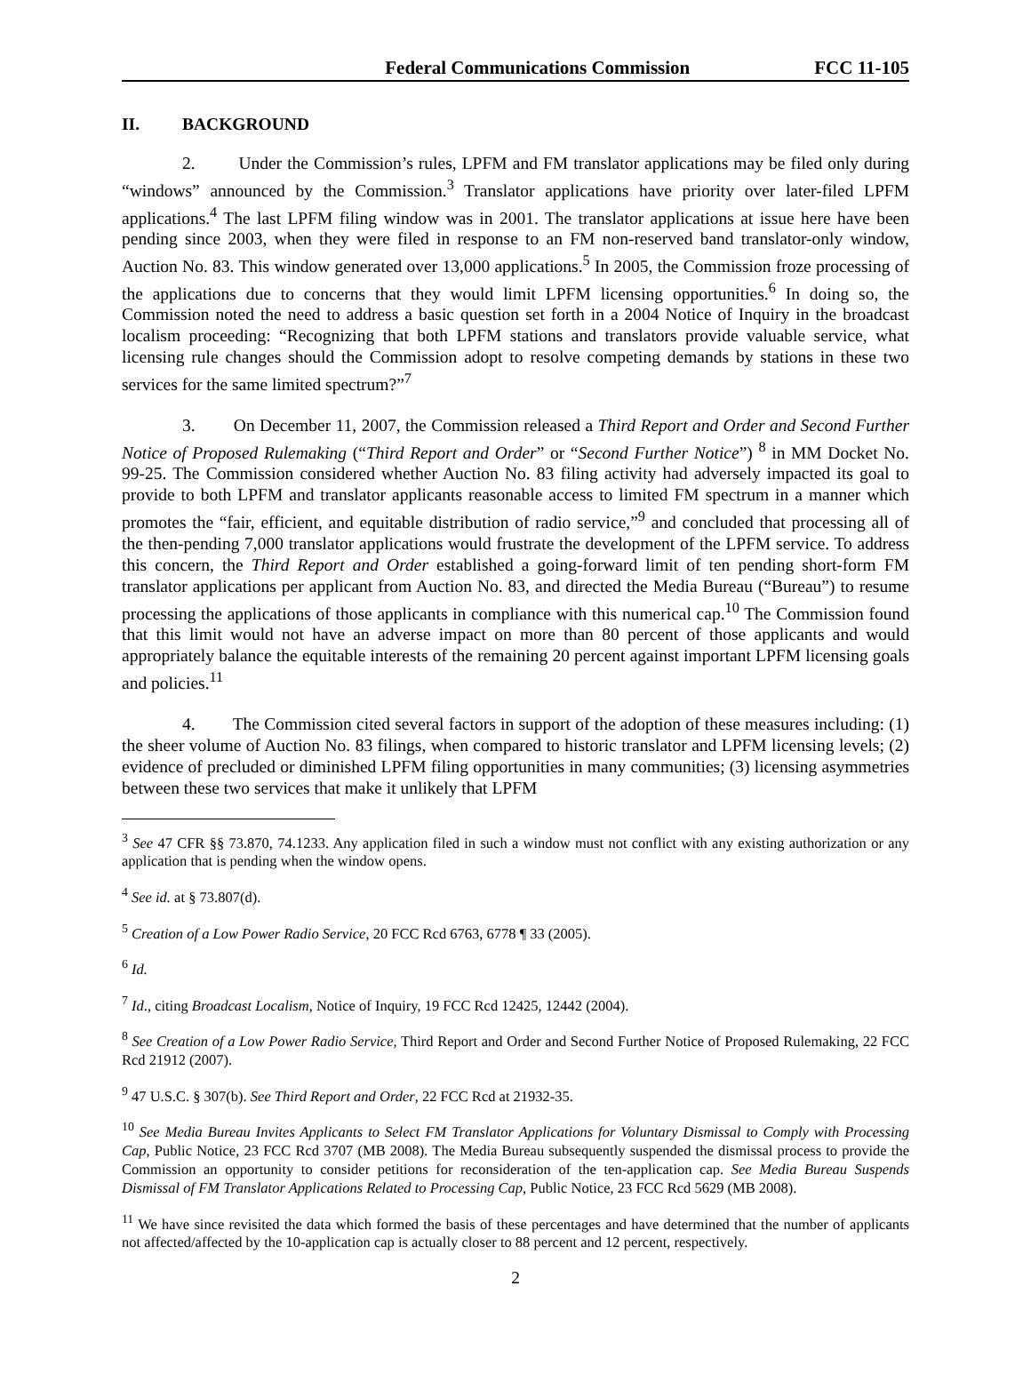Federal Communications Commission FCC 11-105
II. BACKGROUND
2. Under the Commission’s rules, LPFM and FM translator applications may be filed only during “windows” announced by the Commission.<sup>3</sup> Translator applications have priority over later-filed LPFM applications.<sup>4</sup> The last LPFM filing window was in 2001. The translator applications at issue here have been pending since 2003, when they were filed in response to an FM non-reserved band translator-only window, Auction No. 83. This window generated over 13,000 applications.<sup>5</sup> In 2005, the Commission froze processing of the applications due to concerns that they would limit LPFM licensing opportunities.<sup>6</sup> In doing so, the Commission noted the need to address a basic question set forth in a 2004 Notice of Inquiry in the broadcast localism proceeding: “Recognizing that both LPFM stations and translators provide valuable service, what licensing rule changes should the Commission adopt to resolve competing demands by stations in these two services for the same limited spectrum?”<sup>7</sup>
3. On December 11, 2007, the Commission released a Third Report and Order and Second Further Notice of Proposed Rulemaking (“Third Report and Order” or “Second Further Notice”) <sup>8</sup> in MM Docket No. 99-25. The Commission considered whether Auction No. 83 filing activity had adversely impacted its goal to provide to both LPFM and translator applicants reasonable access to limited FM spectrum in a manner which promotes the “fair, efficient, and equitable distribution of radio service,”<sup>9</sup> and concluded that processing all of the then-pending 7,000 translator applications would frustrate the development of the LPFM service. To address this concern, the Third Report and Order established a going-forward limit of ten pending short-form FM translator applications per applicant from Auction No. 83, and directed the Media Bureau (“Bureau”) to resume processing the applications of those applicants in compliance with this numerical cap.<sup>10</sup> The Commission found that this limit would not have an adverse impact on more than 80 percent of those applicants and would appropriately balance the equitable interests of the remaining 20 percent against important LPFM licensing goals and policies.<sup>11</sup>
4. The Commission cited several factors in support of the adoption of these measures including: (1) the sheer volume of Auction No. 83 filings, when compared to historic translator and LPFM licensing levels; (2) evidence of precluded or diminished LPFM filing opportunities in many communities; (3) licensing asymmetries between these two services that make it unlikely that LPFM
<sup>3</sup> See 47 CFR §§ 73.870, 74.1233. Any application filed in such a window must not conflict with any existing authorization or any application that is pending when the window opens.
<sup>4</sup> See id. at § 73.807(d).
<sup>5</sup> Creation of a Low Power Radio Service, 20 FCC Rcd 6763, 6778 ¶ 33 (2005).
<sup>6</sup> Id.
<sup>7</sup> Id., citing Broadcast Localism, Notice of Inquiry, 19 FCC Rcd 12425, 12442 (2004).
<sup>8</sup> See Creation of a Low Power Radio Service, Third Report and Order and Second Further Notice of Proposed Rulemaking, 22 FCC Rcd 21912 (2007).
<sup>9</sup> 47 U.S.C. § 307(b). See Third Report and Order, 22 FCC Rcd at 21932-35.
<sup>10</sup> See Media Bureau Invites Applicants to Select FM Translator Applications for Voluntary Dismissal to Comply with Processing Cap, Public Notice, 23 FCC Rcd 3707 (MB 2008). The Media Bureau subsequently suspended the dismissal process to provide the Commission an opportunity to consider petitions for reconsideration of the ten-application cap. See Media Bureau Suspends Dismissal of FM Translator Applications Related to Processing Cap, Public Notice, 23 FCC Rcd 5629 (MB 2008).
<sup>11</sup> We have since revisited the data which formed the basis of these percentages and have determined that the number of applicants not affected/affected by the 10-application cap is actually closer to 88 percent and 12 percent, respectively.
2